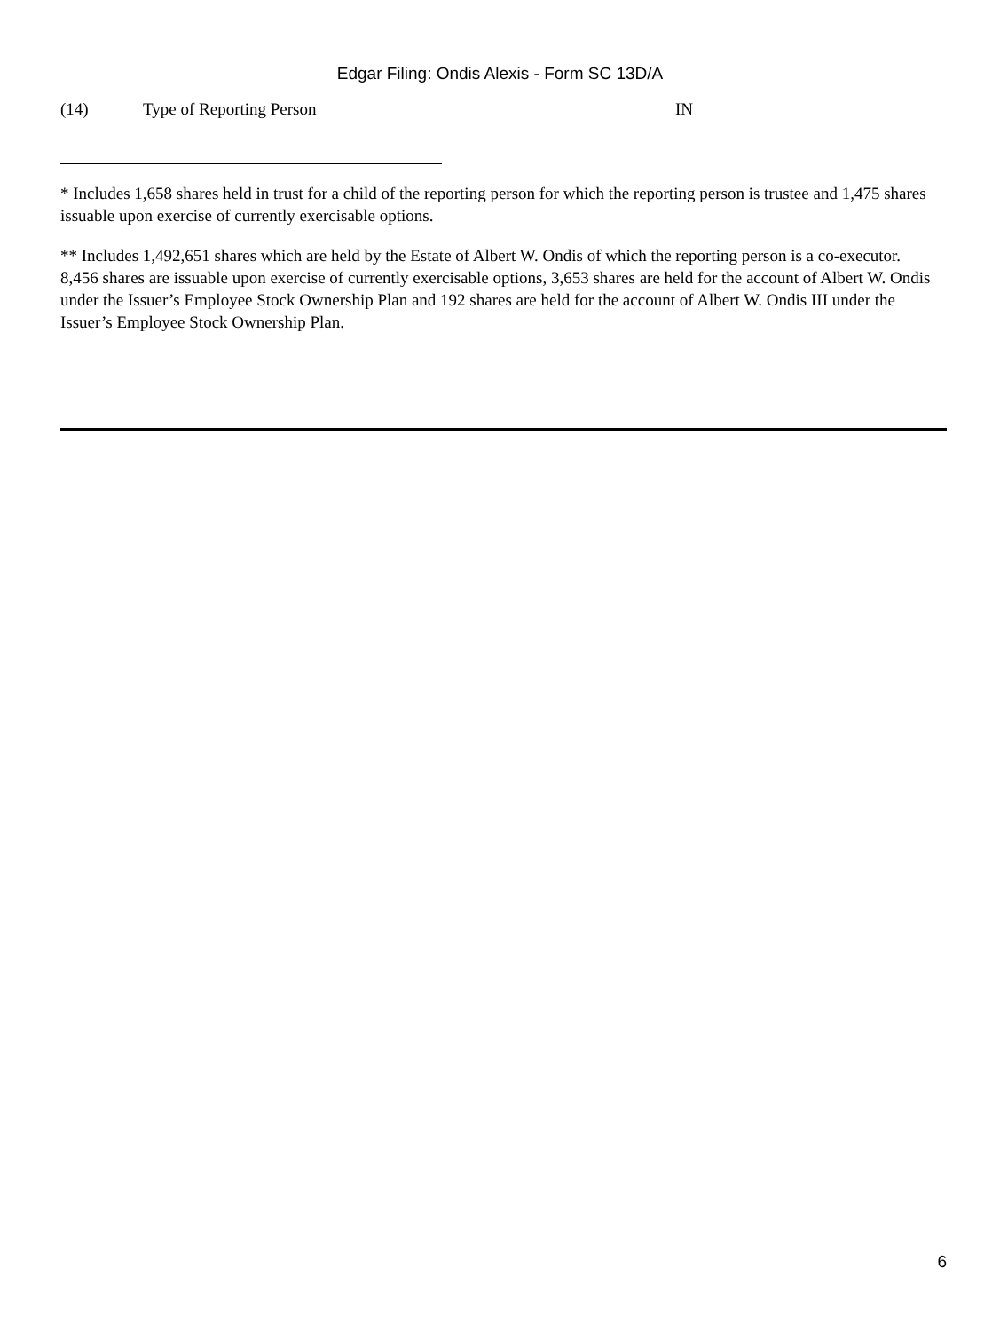Edgar Filing: Ondis Alexis - Form SC 13D/A
(14) Type of Reporting Person IN
* Includes 1,658 shares held in trust for a child of the reporting person for which the reporting person is trustee and 1,475 shares issuable upon exercise of currently exercisable options.
** Includes 1,492,651 shares which are held by the Estate of Albert W. Ondis of which the reporting person is a co-executor. 8,456 shares are issuable upon exercise of currently exercisable options, 3,653 shares are held for the account of Albert W. Ondis under the Issuer’s Employee Stock Ownership Plan and 192 shares are held for the account of Albert W. Ondis III under the Issuer’s Employee Stock Ownership Plan.
6